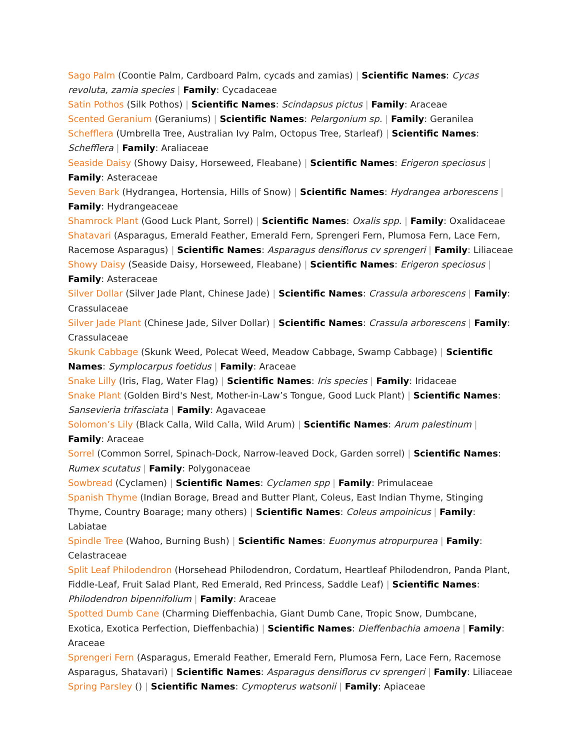Sago Palm (Coontie Palm, Cardboard Palm, cycads and zamias) | Scientific Names: Cycas revoluta, zamia species | Family: Cycadaceae
Satin Pothos (Silk Pothos) | Scientific Names: Scindapsus pictus | Family: Araceae
Scented Geranium (Geraniums) | Scientific Names: Pelargonium sp. | Family: Geranilea
Schefflera (Umbrella Tree, Australian Ivy Palm, Octopus Tree, Starleaf) | Scientific Names: Schefflera | Family: Araliaceae
Seaside Daisy (Showy Daisy, Horseweed, Fleabane) | Scientific Names: Erigeron speciosus | Family: Asteraceae
Seven Bark (Hydrangea, Hortensia, Hills of Snow) | Scientific Names: Hydrangea arborescens | Family: Hydrangeaceae
Shamrock Plant (Good Luck Plant, Sorrel) | Scientific Names: Oxalis spp. | Family: Oxalidaceae
Shatavari (Asparagus, Emerald Feather, Emerald Fern, Sprengeri Fern, Plumosa Fern, Lace Fern, Racemose Asparagus) | Scientific Names: Asparagus densiflorus cv sprengeri | Family: Liliaceae
Showy Daisy (Seaside Daisy, Horseweed, Fleabane) | Scientific Names: Erigeron speciosus | Family: Asteraceae
Silver Dollar (Silver Jade Plant, Chinese Jade) | Scientific Names: Crassula arborescens | Family: Crassulaceae
Silver Jade Plant (Chinese Jade, Silver Dollar) | Scientific Names: Crassula arborescens | Family: Crassulaceae
Skunk Cabbage (Skunk Weed, Polecat Weed, Meadow Cabbage, Swamp Cabbage) | Scientific Names: Symplocarpus foetidus | Family: Araceae
Snake Lilly (Iris, Flag, Water Flag) | Scientific Names: Iris species | Family: Iridaceae
Snake Plant (Golden Bird's Nest, Mother-in-Law’s Tongue, Good Luck Plant) | Scientific Names: Sansevieria trifasciata | Family: Agavaceae
Solomon’s Lily (Black Calla, Wild Calla, Wild Arum) | Scientific Names: Arum palestinum | Family: Araceae
Sorrel (Common Sorrel, Spinach-Dock, Narrow-leaved Dock, Garden sorrel) | Scientific Names: Rumex scutatus | Family: Polygonaceae
Sowbread (Cyclamen) | Scientific Names: Cyclamen spp | Family: Primulaceae
Spanish Thyme (Indian Borage, Bread and Butter Plant, Coleus, East Indian Thyme, Stinging Thyme, Country Boarage; many others) | Scientific Names: Coleus ampoinicus | Family: Labiatae
Spindle Tree (Wahoo, Burning Bush) | Scientific Names: Euonymus atropurpurea | Family: Celastraceae
Split Leaf Philodendron (Horsehead Philodendron, Cordatum, Heartleaf Philodendron, Panda Plant, Fiddle-Leaf, Fruit Salad Plant, Red Emerald, Red Princess, Saddle Leaf) | Scientific Names: Philodendron bipennifolium | Family: Araceae
Spotted Dumb Cane (Charming Dieffenbachia, Giant Dumb Cane, Tropic Snow, Dumbcane, Exotica, Exotica Perfection, Dieffenbachia) | Scientific Names: Dieffenbachia amoena | Family: Araceae
Sprengeri Fern (Asparagus, Emerald Feather, Emerald Fern, Plumosa Fern, Lace Fern, Racemose Asparagus, Shatavari) | Scientific Names: Asparagus densiflorus cv sprengeri | Family: Liliaceae
Spring Parsley () | Scientific Names: Cymopterus watsonii | Family: Apiaceae